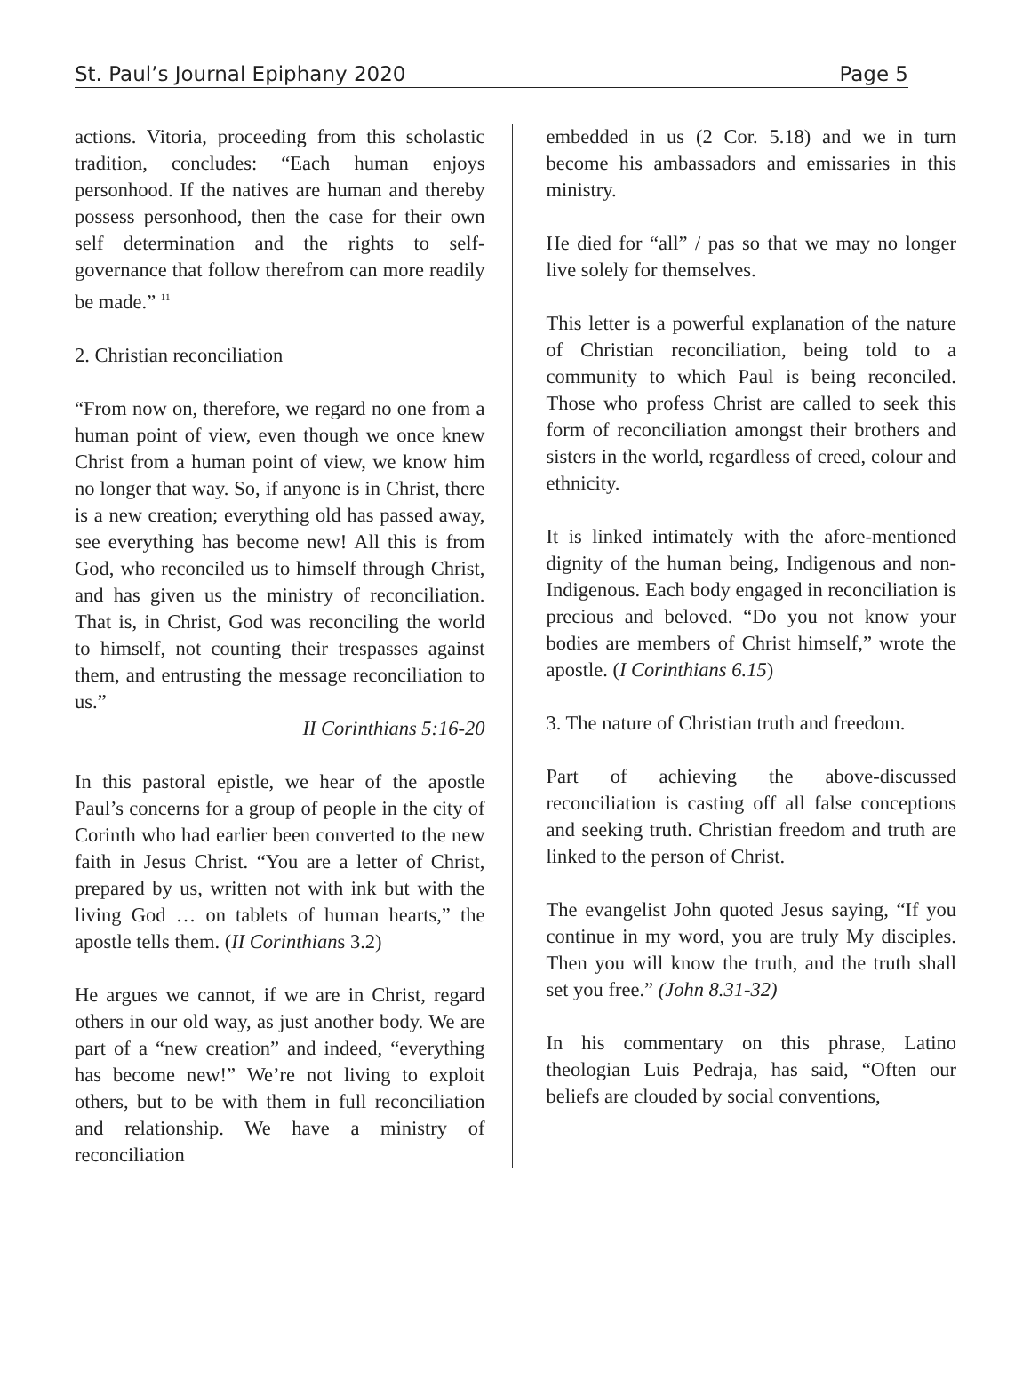St. Paul’s Journal Epiphany 2020 Page 5
actions. Vitoria, proceeding from this scholastic tradition, concludes: “Each human enjoys personhood. If the natives are human and thereby possess personhood, then the case for their own self determination and the rights to self-governance that follow therefrom can more readily be made.” <sup>11</sup>
2. Christian reconciliation
“From now on, therefore, we regard no one from a human point of view, even though we once knew Christ from a human point of view, we know him no longer that way. So, if anyone is in Christ, there is a new creation; everything old has passed away, see everything has become new! All this is from God, who reconciled us to himself through Christ, and has given us the ministry of reconciliation. That is, in Christ, God was reconciling the world to himself, not counting their trespasses against them, and entrusting the message reconciliation to us.”
II Corinthians 5:16-20
In this pastoral epistle, we hear of the apostle Paul’s concerns for a group of people in the city of Corinth who had earlier been converted to the new faith in Jesus Christ. “You are a letter of Christ, prepared by us, written not with ink but with the living God … on tablets of human hearts,” the apostle tells them. (II Corinthians 3.2)
He argues we cannot, if we are in Christ, regard others in our old way, as just another body. We are part of a “new creation” and indeed, “everything has become new!” We’re not living to exploit others, but to be with them in full reconciliation and relationship. We have a ministry of reconciliation
embedded in us (2 Cor. 5.18) and we in turn become his ambassadors and emissaries in this ministry.
He died for “all” / pas so that we may no longer live solely for themselves.
This letter is a powerful explanation of the nature of Christian reconciliation, being told to a community to which Paul is being reconciled. Those who profess Christ are called to seek this form of reconciliation amongst their brothers and sisters in the world, regardless of creed, colour and ethnicity.
It is linked intimately with the afore-mentioned dignity of the human being, Indigenous and non-Indigenous. Each body engaged in reconciliation is precious and beloved. “Do you not know your bodies are members of Christ himself,” wrote the apostle. (I Corinthians 6.15)
3. The nature of Christian truth and freedom.
Part of achieving the above-discussed reconciliation is casting off all false conceptions and seeking truth. Christian freedom and truth are linked to the person of Christ.
The evangelist John quoted Jesus saying, “If you continue in my word, you are truly My disciples. Then you will know the truth, and the truth shall set you free.” (John 8.31-32)
In his commentary on this phrase, Latino theologian Luis Pedraja, has said, “Often our beliefs are clouded by social conventions,